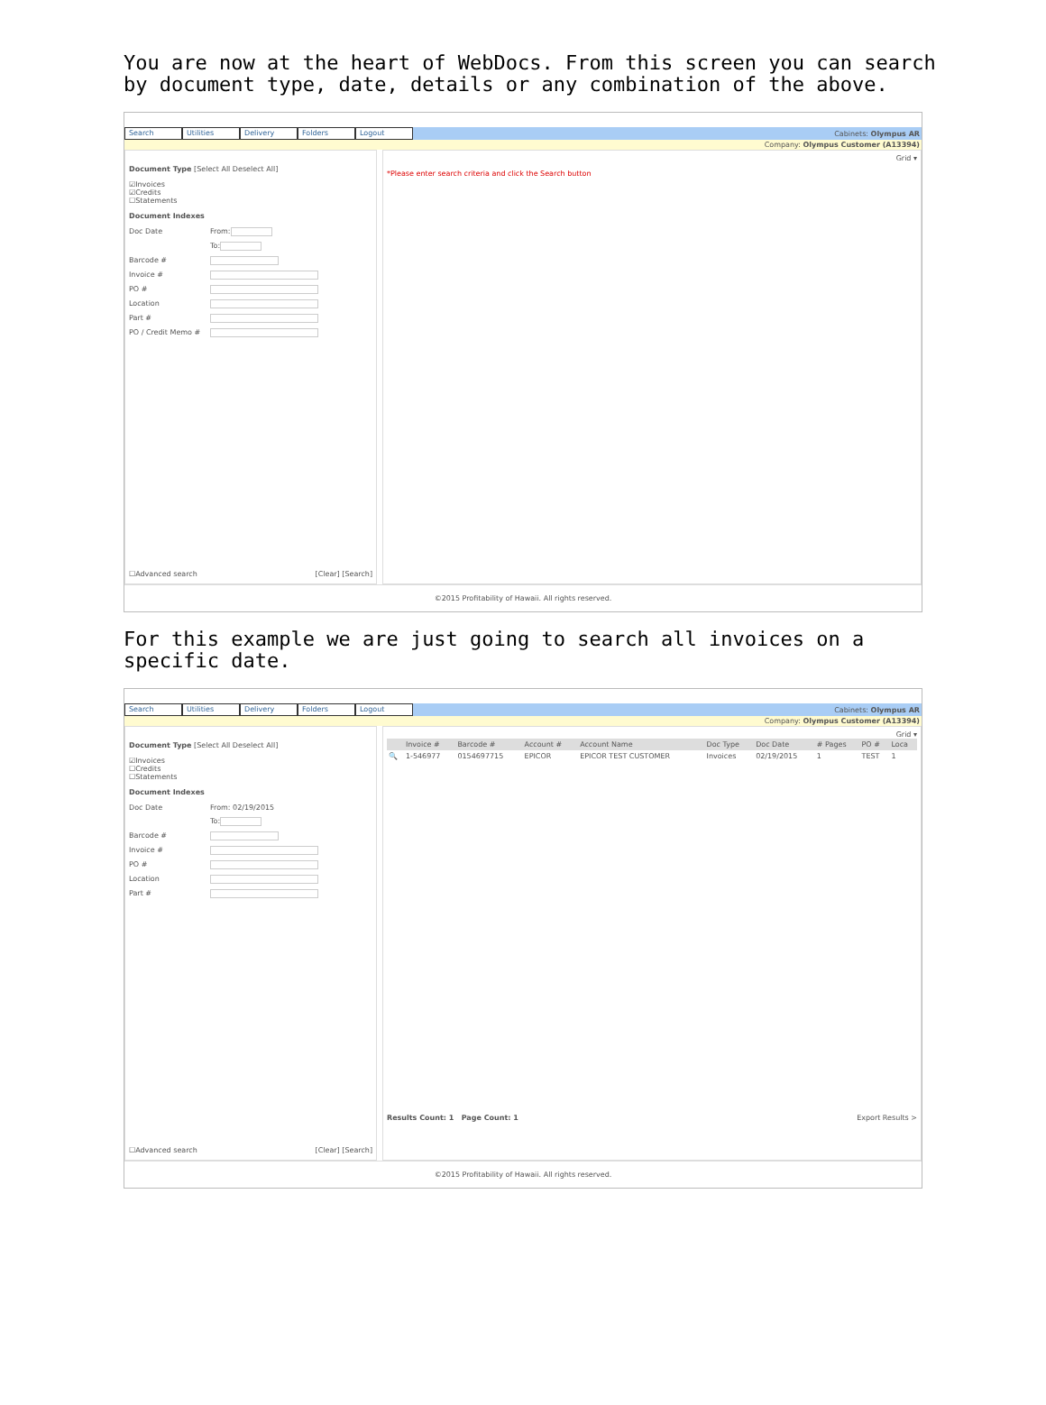You are now at the heart of WebDocs. From this screen you can search by document type, date, details or any combination of the above.
Search Utilities Delivery Folders Logout
Cabinets: Olympus AR
Company: Olympus Customer (A13394)
Document Type [Select All Deselect All]
☑Invoices
☑Credits
☐Statements
Document Indexes
Doc Date From:
To:
Barcode #
Invoice #
PO #
Location
Part #
PO / Credit Memo #
☐Advanced search [Clear] [Search]
Grid ▾
*Please enter search criteria and click the Search button
©2015 Profitability of Hawaii. All rights reserved.
For this example we are just going to search all invoices on a specific date.
Search Utilities Delivery Folders Logout
Cabinets: Olympus AR
Company: Olympus Customer (A13394)
Document Type [Select All Deselect All]
☑Invoices
☐Credits
☐Statements
Document Indexes
Doc Date From: 02/19/2015
To:
Barcode #
Invoice #
PO #
Location
Part #
☐Advanced search [Clear] [Search]
Grid ▾
| | Invoice # | Barcode # | Account # | Account Name | Doc Type | Doc Date | # Pages | PO # | Loca |
| --- | --- | --- | --- | --- | --- | --- | --- | --- | --- |
| 🔍 | 1-546977 | 0154697715 | EPICOR | EPICOR TEST CUSTOMER | Invoices | 02/19/2015 | 1 | TEST | 1 |
Results Count: 1 Page Count: 1 Export Results >
©2015 Profitability of Hawaii. All rights reserved.